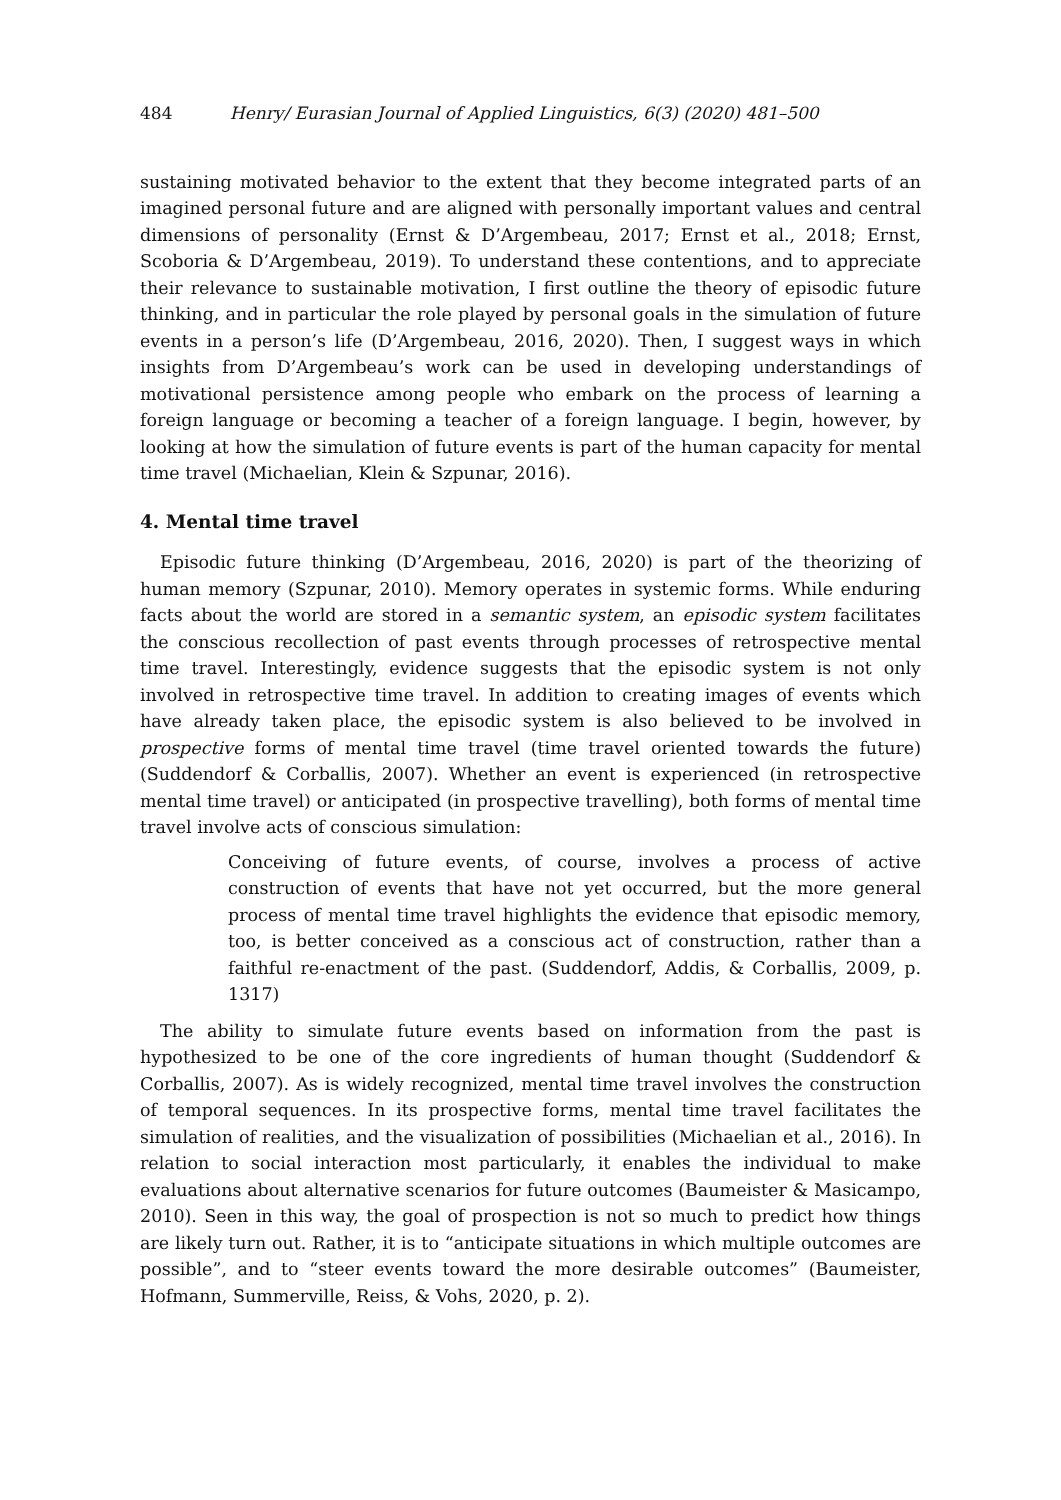484 Henry/ Eurasian Journal of Applied Linguistics, 6(3) (2020) 481–500
sustaining motivated behavior to the extent that they become integrated parts of an imagined personal future and are aligned with personally important values and central dimensions of personality (Ernst & D’Argembeau, 2017; Ernst et al., 2018; Ernst, Scoboria & D’Argembeau, 2019). To understand these contentions, and to appreciate their relevance to sustainable motivation, I first outline the theory of episodic future thinking, and in particular the role played by personal goals in the simulation of future events in a person’s life (D’Argembeau, 2016, 2020). Then, I suggest ways in which insights from D’Argembeau’s work can be used in developing understandings of motivational persistence among people who embark on the process of learning a foreign language or becoming a teacher of a foreign language. I begin, however, by looking at how the simulation of future events is part of the human capacity for mental time travel (Michaelian, Klein & Szpunar, 2016).
4. Mental time travel
Episodic future thinking (D’Argembeau, 2016, 2020) is part of the theorizing of human memory (Szpunar, 2010). Memory operates in systemic forms. While enduring facts about the world are stored in a semantic system, an episodic system facilitates the conscious recollection of past events through processes of retrospective mental time travel. Interestingly, evidence suggests that the episodic system is not only involved in retrospective time travel. In addition to creating images of events which have already taken place, the episodic system is also believed to be involved in prospective forms of mental time travel (time travel oriented towards the future) (Suddendorf & Corballis, 2007). Whether an event is experienced (in retrospective mental time travel) or anticipated (in prospective travelling), both forms of mental time travel involve acts of conscious simulation:
Conceiving of future events, of course, involves a process of active construction of events that have not yet occurred, but the more general process of mental time travel highlights the evidence that episodic memory, too, is better conceived as a conscious act of construction, rather than a faithful re-enactment of the past. (Suddendorf, Addis, & Corballis, 2009, p. 1317)
The ability to simulate future events based on information from the past is hypothesized to be one of the core ingredients of human thought (Suddendorf & Corballis, 2007). As is widely recognized, mental time travel involves the construction of temporal sequences. In its prospective forms, mental time travel facilitates the simulation of realities, and the visualization of possibilities (Michaelian et al., 2016). In relation to social interaction most particularly, it enables the individual to make evaluations about alternative scenarios for future outcomes (Baumeister & Masicampo, 2010). Seen in this way, the goal of prospection is not so much to predict how things are likely turn out. Rather, it is to “anticipate situations in which multiple outcomes are possible”, and to “steer events toward the more desirable outcomes” (Baumeister, Hofmann, Summerville, Reiss, & Vohs, 2020, p. 2).